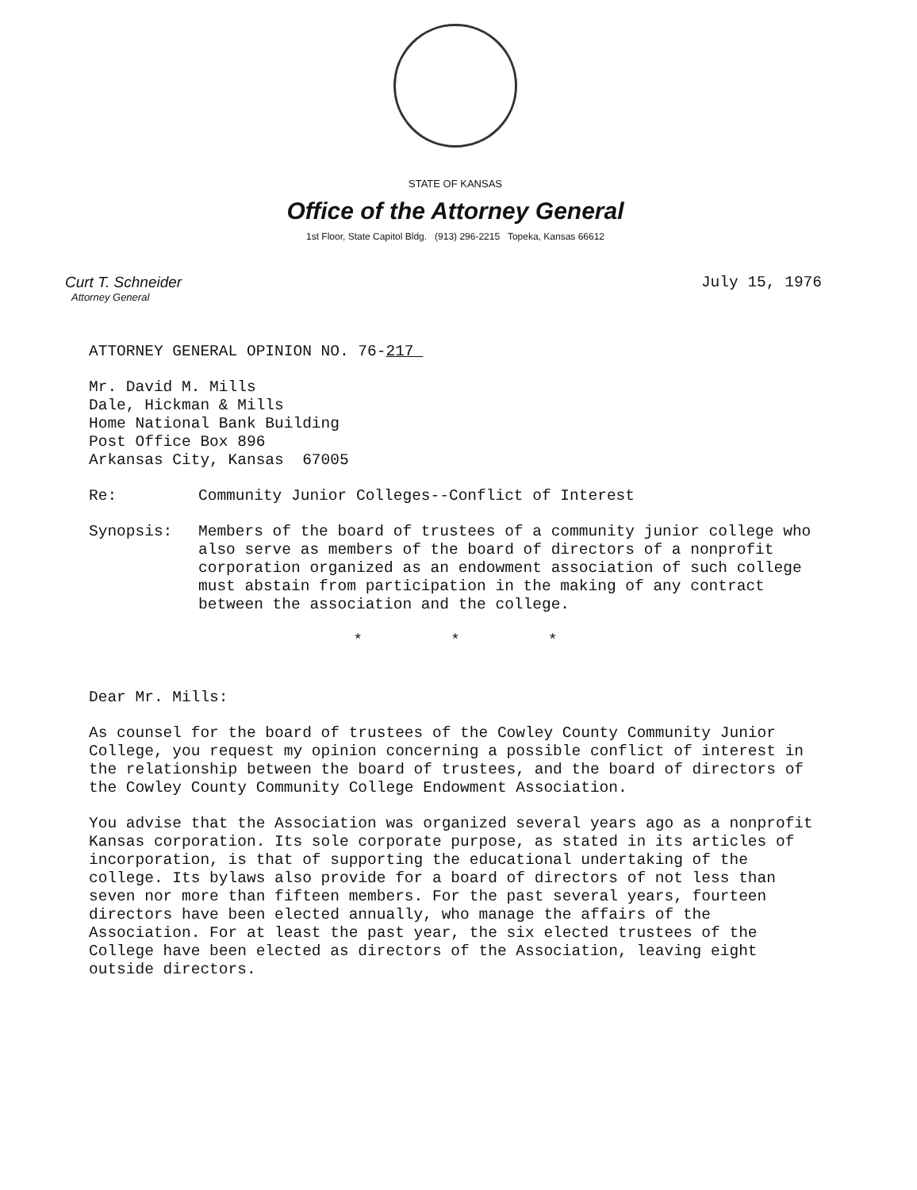STATE OF KANSAS
Office of the Attorney General
1st Floor, State Capitol Bldg. (913) 296-2215 Topeka, Kansas 66612
Curt T. Schneider
Attorney General
July 15, 1976
ATTORNEY GENERAL OPINION NO. 76-217
Mr. David M. Mills
Dale, Hickman & Mills
Home National Bank Building
Post Office Box 896
Arkansas City, Kansas 67005
Re: Community Junior Colleges--Conflict of Interest
Synopsis: Members of the board of trustees of a community junior college who also serve as members of the board of directors of a nonprofit corporation organized as an endowment association of such college must abstain from participation in the making of any contract between the association and the college.
* * *
Dear Mr. Mills:
As counsel for the board of trustees of the Cowley County Community Junior College, you request my opinion concerning a possible conflict of interest in the relationship between the board of trustees, and the board of directors of the Cowley County Community College Endowment Association.
You advise that the Association was organized several years ago as a nonprofit Kansas corporation. Its sole corporate purpose, as stated in its articles of incorporation, is that of supporting the educational undertaking of the college. Its bylaws also provide for a board of directors of not less than seven nor more than fifteen members. For the past several years, fourteen directors have been elected annually, who manage the affairs of the Association. For at least the past year, the six elected trustees of the College have been elected as directors of the Association, leaving eight outside directors.